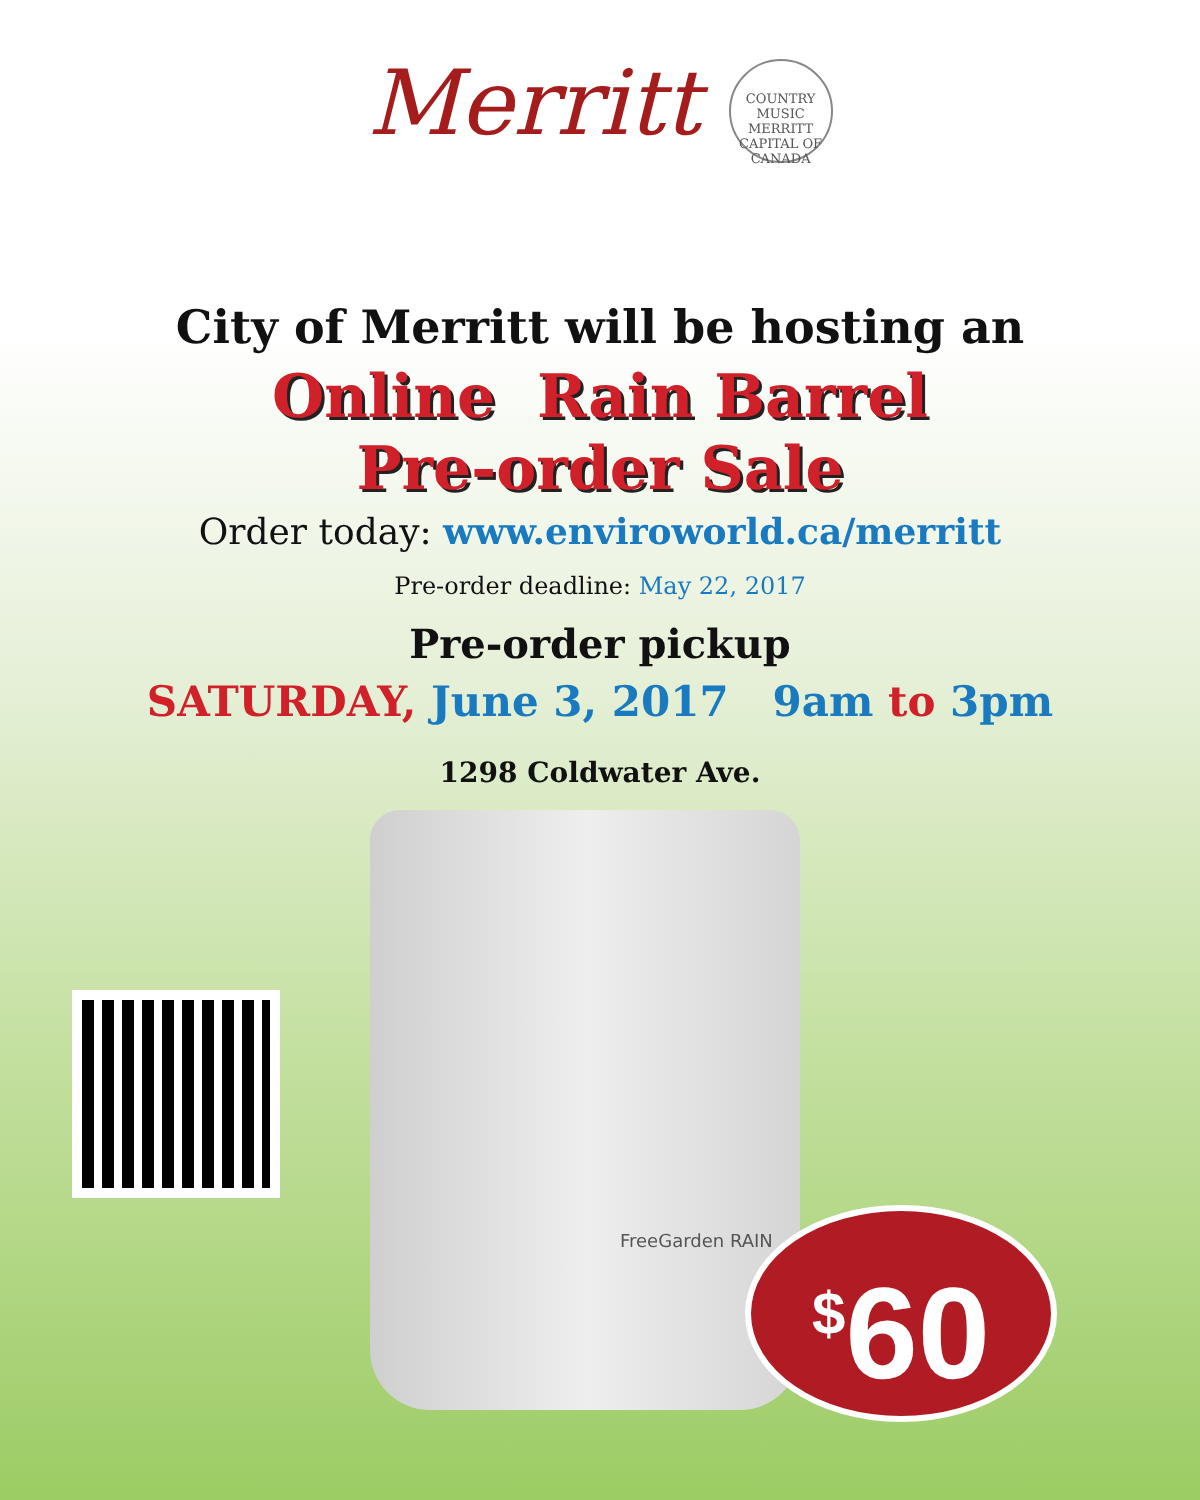Merritt COUNTRY MUSIC MERRITT CAPITAL OF CANADA
City of Merritt will be hosting an
Online Rain Barrel
Pre-order Sale
Order today: www.enviroworld.ca/merritt
Pre-order deadline: May 22, 2017
Pre-order pickup
SATURDAY, June 3, 2017 9am to 3pm
1298 Coldwater Ave.
FreeGarden RAIN
<sup>$</sup>60